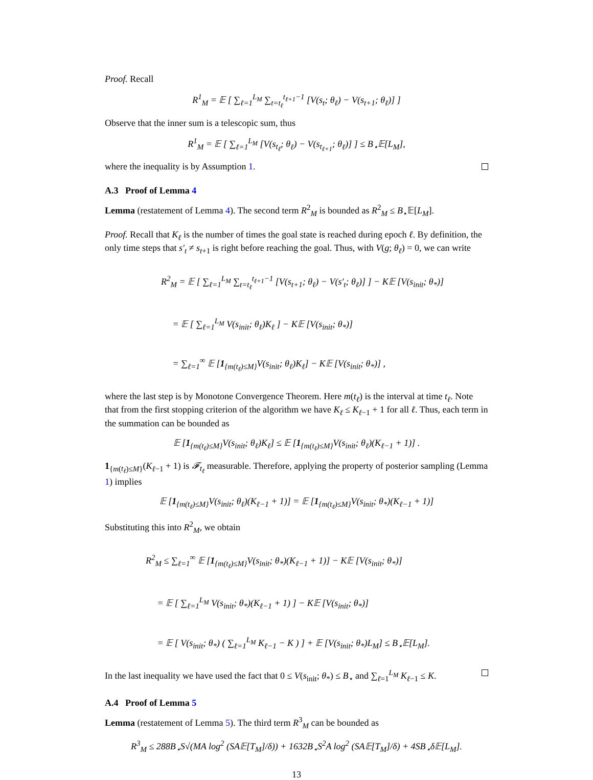Proof. Recall
R<sup>1</sup><sub>M</sub> = 𝔼 [ ∑<sub>ℓ=1</sub><sup>L<sub>M</sub></sup> ∑<sub>t=t<sub>ℓ</sub></sub><sup>t<sub>ℓ+1</sub>−1</sup> [V(s<sub>t</sub>; θ<sub>ℓ</sub>) − V(s<sub>t+1</sub>; θ<sub>ℓ</sub>)] ]
Observe that the inner sum is a telescopic sum, thus
R<sup>1</sup><sub>M</sub> = 𝔼 [ ∑<sub>ℓ=1</sub><sup>L<sub>M</sub></sup> [V(s<sub>t<sub>ℓ</sub></sub>; θ<sub>ℓ</sub>) − V(s<sub>t<sub>ℓ+1</sub></sub>; θ<sub>ℓ</sub>)] ] ≤ B<sub>⋆</sub>𝔼[L<sub>M</sub>],
where the inequality is by Assumption 1.
A.3 Proof of Lemma 4
Lemma (restatement of Lemma 4). The second term R<sup>2</sup><sub>M</sub> is bounded as R<sup>2</sup><sub>M</sub> ≤ B<sub>⋆</sub>𝔼[L<sub>M</sub>].
Proof. Recall that K<sub>ℓ</sub> is the number of times the goal state is reached during epoch ℓ. By definition, the only time steps that s′<sub>t</sub> ≠ s<sub>t+1</sub> is right before reaching the goal. Thus, with V(g; θ<sub>ℓ</sub>) = 0, we can write
R<sup>2</sup><sub>M</sub> = 𝔼 [ ∑<sub>ℓ=1</sub><sup>L<sub>M</sub></sup> ∑<sub>t=t<sub>ℓ</sub></sub><sup>t<sub>ℓ+1</sub>−1</sup> [V(s<sub>t+1</sub>; θ<sub>ℓ</sub>) − V(s′<sub>t</sub>; θ<sub>ℓ</sub>)] ] − K𝔼 [V(s<sub>init</sub>; θ<sub>*</sub>)]
= 𝔼 [ ∑<sub>ℓ=1</sub><sup>L<sub>M</sub></sup> V(s<sub>init</sub>; θ<sub>ℓ</sub>)K<sub>ℓ</sub> ] − K𝔼 [V(s<sub>init</sub>; θ<sub>*</sub>)]
= ∑<sub>ℓ=1</sub><sup>∞</sup> 𝔼 [1<sub>{m(t<sub>ℓ</sub>)≤M}</sub>V(s<sub>init</sub>; θ<sub>ℓ</sub>)K<sub>ℓ</sub>] − K𝔼 [V(s<sub>init</sub>; θ<sub>*</sub>)] ,
where the last step is by Monotone Convergence Theorem. Here m(t<sub>ℓ</sub>) is the interval at time t<sub>ℓ</sub>. Note that from the first stopping criterion of the algorithm we have K<sub>ℓ</sub> ≤ K<sub>ℓ−1</sub> + 1 for all ℓ. Thus, each term in the summation can be bounded as
𝔼 [1<sub>{m(t<sub>ℓ</sub>)≤M}</sub>V(s<sub>init</sub>; θ<sub>ℓ</sub>)K<sub>ℓ</sub>] ≤ 𝔼 [1<sub>{m(t<sub>ℓ</sub>)≤M}</sub>V(s<sub>init</sub>; θ<sub>ℓ</sub>)(K<sub>ℓ−1</sub> + 1)] .
1<sub>{m(t<sub>ℓ</sub>)≤M}</sub>(K<sub>ℓ−1</sub> + 1) is 𝓕<sub>t<sub>ℓ</sub></sub> measurable. Therefore, applying the property of posterior sampling (Lemma 1) implies
𝔼 [1<sub>{m(t<sub>ℓ</sub>)≤M}</sub>V(s<sub>init</sub>; θ<sub>ℓ</sub>)(K<sub>ℓ−1</sub> + 1)] = 𝔼 [1<sub>{m(t<sub>ℓ</sub>)≤M}</sub>V(s<sub>init</sub>; θ<sub>*</sub>)(K<sub>ℓ−1</sub> + 1)]
Substituting this into R<sup>2</sup><sub>M</sub>, we obtain
R<sup>2</sup><sub>M</sub> ≤ ∑<sub>ℓ=1</sub><sup>∞</sup> 𝔼 [1<sub>{m(t<sub>ℓ</sub>)≤M}</sub>V(s<sub>init</sub>; θ<sub>*</sub>)(K<sub>ℓ−1</sub> + 1)] − K𝔼 [V(s<sub>init</sub>; θ<sub>*</sub>)]
= 𝔼 [ ∑<sub>ℓ=1</sub><sup>L<sub>M</sub></sup> V(s<sub>init</sub>; θ<sub>*</sub>)(K<sub>ℓ−1</sub> + 1) ] − K𝔼 [V(s<sub>init</sub>; θ<sub>*</sub>)]
= 𝔼 [ V(s<sub>init</sub>; θ<sub>*</sub>) ( ∑<sub>ℓ=1</sub><sup>L<sub>M</sub></sup> K<sub>ℓ−1</sub> − K ) ] + 𝔼 [V(s<sub>init</sub>; θ<sub>*</sub>)L<sub>M</sub>] ≤ B<sub>⋆</sub>𝔼[L<sub>M</sub>].
In the last inequality we have used the fact that 0 ≤ V(s<sub>init</sub>; θ<sub>*</sub>) ≤ B<sub>⋆</sub> and ∑<sub>ℓ=1</sub><sup>L<sub>M</sub></sup> K<sub>ℓ−1</sub> ≤ K.
A.4 Proof of Lemma 5
Lemma (restatement of Lemma 5). The third term R<sup>3</sup><sub>M</sub> can be bounded as
R<sup>3</sup><sub>M</sub> ≤ 288B<sub>⋆</sub>S√(MA log<sup>2</sup> (SA𝔼[T<sub>M</sub>]/δ)) + 1632B<sub>⋆</sub>S<sup>2</sup>A log<sup>2</sup> (SA𝔼[T<sub>M</sub>]/δ) + 4SB<sub>⋆</sub>δ𝔼[L<sub>M</sub>].
13